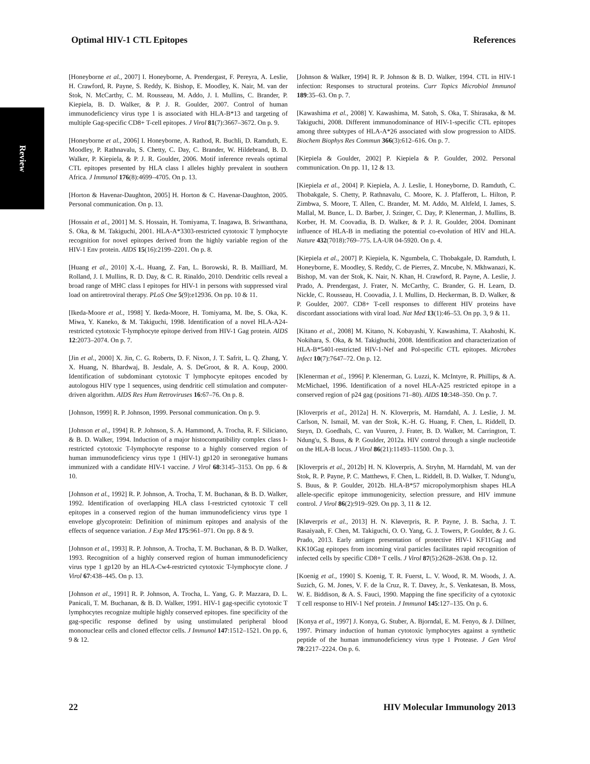Review
Optimal HIV-1 CTL Epitopes References
[Honeyborne et al., 2007] I. Honeyborne, A. Prendergast, F. Pereyra, A. Leslie, H. Crawford, R. Payne, S. Reddy, K. Bishop, E. Moodley, K. Nair, M. van der Stok, N. McCarthy, C. M. Rousseau, M. Addo, J. I. Mullins, C. Brander, P. Kiepiela, B. D. Walker, & P. J. R. Goulder, 2007. Control of human immunodeficiency virus type 1 is associated with HLA-B*13 and targeting of multiple Gag-specific CD8+ T-cell epitopes. J Virol 81(7):3667–3672. On p. 9.
[Honeyborne et al., 2006] I. Honeyborne, A. Rathod, R. Buchli, D. Ramduth, E. Moodley, P. Rathnavalu, S. Chetty, C. Day, C. Brander, W. Hildebrand, B. D. Walker, P. Kiepiela, & P. J. R. Goulder, 2006. Motif inference reveals optimal CTL epitopes presented by HLA class I alleles highly prevalent in southern Africa. J Immunol 176(8):4699–4705. On p. 13.
[Horton & Havenar-Daughton, 2005] H. Horton & C. Havenar-Daughton, 2005. Personal communication. On p. 13.
[Hossain et al., 2001] M. S. Hossain, H. Tomiyama, T. Inagawa, B. Sriwanthana, S. Oka, & M. Takiguchi, 2001. HLA-A*3303-restricted cytotoxic T lymphocyte recognition for novel epitopes derived from the highly variable region of the HIV-1 Env protein. AIDS 15(16):2199–2201. On p. 8.
[Huang et al., 2010] X.-L. Huang, Z. Fan, L. Borowski, R. B. Mailliard, M. Rolland, J. I. Mullins, R. D. Day, & C. R. Rinaldo, 2010. Dendritic cells reveal a broad range of MHC class I epitopes for HIV-1 in persons with suppressed viral load on antiretroviral therapy. PLoS One 5(9):e12936. On pp. 10 & 11.
[Ikeda-Moore et al., 1998] Y. Ikeda-Moore, H. Tomiyama, M. Ibe, S. Oka, K. Miwa, Y. Kaneko, & M. Takiguchi, 1998. Identification of a novel HLA-A24-restricted cytotoxic T-lymphocyte epitope derived from HIV-1 Gag protein. AIDS 12:2073–2074. On p. 7.
[Jin et al., 2000] X. Jin, C. G. Roberts, D. F. Nixon, J. T. Safrit, L. Q. Zhang, Y. X. Huang, N. Bhardwaj, B. Jesdale, A. S. DeGroot, & R. A. Koup, 2000. Identification of subdominant cytotoxic T lymphocyte epitopes encoded by autologous HIV type 1 sequences, using dendritic cell stimulation and computer-driven algorithm. AIDS Res Hum Retroviruses 16:67–76. On p. 8.
[Johnson, 1999] R. P. Johnson, 1999. Personal communication. On p. 9.
[Johnson et al., 1994] R. P. Johnson, S. A. Hammond, A. Trocha, R. F. Siliciano, & B. D. Walker, 1994. Induction of a major histocompatibility complex class I-restricted cytotoxic T-lymphocyte response to a highly conserved region of human immunodeficiency virus type 1 (HIV-1) gp120 in seronegative humans immunized with a candidate HIV-1 vaccine. J Virol 68:3145–3153. On pp. 6 & 10.
[Johnson et al., 1992] R. P. Johnson, A. Trocha, T. M. Buchanan, & B. D. Walker, 1992. Identification of overlapping HLA class I-restricted cytotoxic T cell epitopes in a conserved region of the human immunodeficiency virus type 1 envelope glycoprotein: Definition of minimum epitopes and analysis of the effects of sequence variation. J Exp Med 175:961–971. On pp. 8 & 9.
[Johnson et al., 1993] R. P. Johnson, A. Trocha, T. M. Buchanan, & B. D. Walker, 1993. Recognition of a highly conserved region of human immunodeficiency virus type 1 gp120 by an HLA-Cw4-restricted cytotoxic T-lymphocyte clone. J Virol 67:438–445. On p. 13.
[Johnson et al., 1991] R. P. Johnson, A. Trocha, L. Yang, G. P. Mazzara, D. L. Panicali, T. M. Buchanan, & B. D. Walker, 1991. HIV-1 gag-specific cytotoxic T lymphocytes recognize multiple highly conserved epitopes. fine specificity of the gag-specific response defined by using unstimulated peripheral blood mononuclear cells and cloned effector cells. J Immunol 147:1512–1521. On pp. 6, 9 & 12.
[Johnson & Walker, 1994] R. P. Johnson & B. D. Walker, 1994. CTL in HIV-1 infection: Responses to structural proteins. Curr Topics Microbiol Immunol 189:35–63. On p. 7.
[Kawashima et al., 2008] Y. Kawashima, M. Satoh, S. Oka, T. Shirasaka, & M. Takiguchi, 2008. Different immunodominance of HIV-1-specific CTL epitopes among three subtypes of HLA-A*26 associated with slow progression to AIDS. Biochem Biophys Res Commun 366(3):612–616. On p. 7.
[Kiepiela & Goulder, 2002] P. Kiepiela & P. Goulder, 2002. Personal communication. On pp. 11, 12 & 13.
[Kiepiela et al., 2004] P. Kiepiela, A. J. Leslie, I. Honeyborne, D. Ramduth, C. Thobakgale, S. Chetty, P. Rathnavalu, C. Moore, K. J. Pfafferott, L. Hilton, P. Zimbwa, S. Moore, T. Allen, C. Brander, M. M. Addo, M. Altfeld, I. James, S. Mallal, M. Bunce, L. D. Barber, J. Szinger, C. Day, P. Klenerman, J. Mullins, B. Korber, H. M. Coovadia, B. D. Walker, & P. J. R. Goulder, 2004. Dominant influence of HLA-B in mediating the potential co-evolution of HIV and HLA. Nature 432(7018):769–775. LA-UR 04-5920. On p. 4.
[Kiepiela et al., 2007] P. Kiepiela, K. Ngumbela, C. Thobakgale, D. Ramduth, I. Honeyborne, E. Moodley, S. Reddy, C. de Pierres, Z. Mncube, N. Mkhwanazi, K. Bishop, M. van der Stok, K. Nair, N. Khan, H. Crawford, R. Payne, A. Leslie, J. Prado, A. Prendergast, J. Frater, N. McCarthy, C. Brander, G. H. Learn, D. Nickle, C. Rousseau, H. Coovadia, J. I. Mullins, D. Heckerman, B. D. Walker, & P. Goulder, 2007. CD8+ T-cell responses to different HIV proteins have discordant associations with viral load. Nat Med 13(1):46–53. On pp. 3, 9 & 11.
[Kitano et al., 2008] M. Kitano, N. Kobayashi, Y. Kawashima, T. Akahoshi, K. Nokihara, S. Oka, & M. Takighuchi, 2008. Identification and characterization of HLA-B*5401-restricted HIV-1-Nef and Pol-specific CTL epitopes. Microbes Infect 10(7):7647–72. On p. 12.
[Klenerman et al., 1996] P. Klenerman, G. Luzzi, K. McIntyre, R. Phillips, & A. McMichael, 1996. Identification of a novel HLA-A25 restricted epitope in a conserved region of p24 gag (positions 71–80). AIDS 10:348–350. On p. 7.
[Kloverpris et al., 2012a] H. N. Kloverpris, M. Harndahl, A. J. Leslie, J. M. Carlson, N. Ismail, M. van der Stok, K.-H. G. Huang, F. Chen, L. Riddell, D. Steyn, D. Goedhals, C. van Vuuren, J. Frater, B. D. Walker, M. Carrington, T. Ndung'u, S. Buus, & P. Goulder, 2012a. HIV control through a single nucleotide on the HLA-B locus. J Virol 86(21):11493–11500. On p. 3.
[Kloverpris et al., 2012b] H. N. Kloverpris, A. Stryhn, M. Harndahl, M. van der Stok, R. P. Payne, P. C. Matthews, F. Chen, L. Riddell, B. D. Walker, T. Ndung'u, S. Buus, & P. Goulder, 2012b. HLA-B*57 micropolymorphism shapes HLA allele-specific epitope immunogenicity, selection pressure, and HIV immune control. J Virol 86(2):919–929. On pp. 3, 11 & 12.
[Kløverpris et al., 2013] H. N. Kløverpris, R. P. Payne, J. B. Sacha, J. T. Rasaiyaah, F. Chen, M. Takiguchi, O. O. Yang, G. J. Towers, P. Goulder, & J. G. Prado, 2013. Early antigen presentation of protective HIV-1 KF11Gag and KK10Gag epitopes from incoming viral particles facilitates rapid recognition of infected cells by specific CD8+ T cells. J Virol 87(5):2628–2638. On p. 12.
[Koenig et al., 1990] S. Koenig, T. R. Fuerst, L. V. Wood, R. M. Woods, J. A. Suzich, G. M. Jones, V. F. de la Cruz, R. T. Davey, Jr., S. Venkatesan, B. Moss, W. E. Biddison, & A. S. Fauci, 1990. Mapping the fine specificity of a cytotoxic T cell response to HIV-1 Nef protein. J Immunol 145:127–135. On p. 6.
[Konya et al., 1997] J. Konya, G. Stuber, A. Bjorndal, E. M. Fenyo, & J. Dillner, 1997. Primary induction of human cytotoxic lymphocytes against a synthetic peptide of the human immunodeficiency virus type 1 Protease. J Gen Virol 78:2217–2224. On p. 6.
22 HIV Molecular Immunology 2013